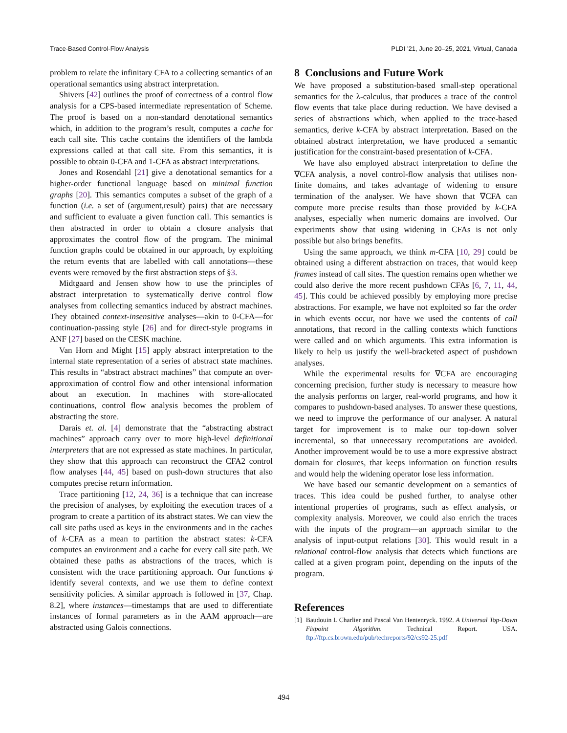Trace-Based Control-Flow Analysis PLDI ’21, June 20–25, 2021, Virtual, Canada
problem to relate the infinitary CFA to a collecting semantics of an operational semantics using abstract interpretation.
Shivers [42] outlines the proof of correctness of a control flow analysis for a CPS-based intermediate representation of Scheme. The proof is based on a non-standard denotational semantics which, in addition to the program’s result, computes a cache for each call site. This cache contains the identifiers of the lambda expressions called at that call site. From this semantics, it is possible to obtain 0-CFA and 1-CFA as abstract interpretations.
Jones and Rosendahl [21] give a denotational semantics for a higher-order functional language based on minimal function graphs [20]. This semantics computes a subset of the graph of a function (i.e. a set of (argument,result) pairs) that are necessary and sufficient to evaluate a given function call. This semantics is then abstracted in order to obtain a closure analysis that approximates the control flow of the program. The minimal function graphs could be obtained in our approach, by exploiting the return events that are labelled with call annotations—these events were removed by the first abstraction steps of §3.
Midtgaard and Jensen show how to use the principles of abstract interpretation to systematically derive control flow analyses from collecting semantics induced by abstract machines. They obtained context-insensitive analyses—akin to 0-CFA—for continuation-passing style [26] and for direct-style programs in ANF [27] based on the CESK machine.
Van Horn and Might [15] apply abstract interpretation to the internal state representation of a series of abstract state machines. This results in “abstract abstract machines” that compute an over-approximation of control flow and other intensional information about an execution. In machines with store-allocated continuations, control flow analysis becomes the problem of abstracting the store.
Darais et. al. [4] demonstrate that the “abstracting abstract machines” approach carry over to more high-level definitional interpreters that are not expressed as state machines. In particular, they show that this approach can reconstruct the CFA2 control flow analyses [44, 45] based on push-down structures that also computes precise return information.
Trace partitioning [12, 24, 36] is a technique that can increase the precision of analyses, by exploiting the execution traces of a program to create a partition of its abstract states. We can view the call site paths used as keys in the environments and in the caches of k-CFA as a mean to partition the abstract states: k-CFA computes an environment and a cache for every call site path. We obtained these paths as abstractions of the traces, which is consistent with the trace partitioning approach. Our functions ϕ identify several contexts, and we use them to define context sensitivity policies. A similar approach is followed in [37, Chap. 8.2], where instances—timestamps that are used to differentiate instances of formal parameters as in the AAM approach—are abstracted using Galois connections.
8 Conclusions and Future Work
We have proposed a substitution-based small-step operational semantics for the λ-calculus, that produces a trace of the control flow events that take place during reduction. We have devised a series of abstractions which, when applied to the trace-based semantics, derive k-CFA by abstract interpretation. Based on the obtained abstract interpretation, we have produced a semantic justification for the constraint-based presentation of k-CFA.
We have also employed abstract interpretation to define the ∇CFA analysis, a novel control-flow analysis that utilises non-finite domains, and takes advantage of widening to ensure termination of the analyser. We have shown that ∇CFA can compute more precise results than those provided by k-CFA analyses, especially when numeric domains are involved. Our experiments show that using widening in CFAs is not only possible but also brings benefits.
Using the same approach, we think m-CFA [10, 29] could be obtained using a different abstraction on traces, that would keep frames instead of call sites. The question remains open whether we could also derive the more recent pushdown CFAs [6, 7, 11, 44, 45]. This could be achieved possibly by employing more precise abstractions. For example, we have not exploited so far the order in which events occur, nor have we used the contents of call annotations, that record in the calling contexts which functions were called and on which arguments. This extra information is likely to help us justify the well-bracketed aspect of pushdown analyses.
While the experimental results for ∇CFA are encouraging concerning precision, further study is necessary to measure how the analysis performs on larger, real-world programs, and how it compares to pushdown-based analyses. To answer these questions, we need to improve the performance of our analyser. A natural target for improvement is to make our top-down solver incremental, so that unnecessary recomputations are avoided. Another improvement would be to use a more expressive abstract domain for closures, that keeps information on function results and would help the widening operator lose less information.
We have based our semantic development on a semantics of traces. This idea could be pushed further, to analyse other intentional properties of programs, such as effect analysis, or complexity analysis. Moreover, we could also enrich the traces with the inputs of the program—an approach similar to the analysis of input-output relations [30]. This would result in a relational control-flow analysis that detects which functions are called at a given program point, depending on the inputs of the program.
References
[1] Baudouin L Charlier and Pascal Van Hentenryck. 1992. A Universal Top-Down Fixpoint Algorithm. Technical Report. USA. ftp://ftp.cs.brown.edu/pub/techreports/92/cs92-25.pdf
494